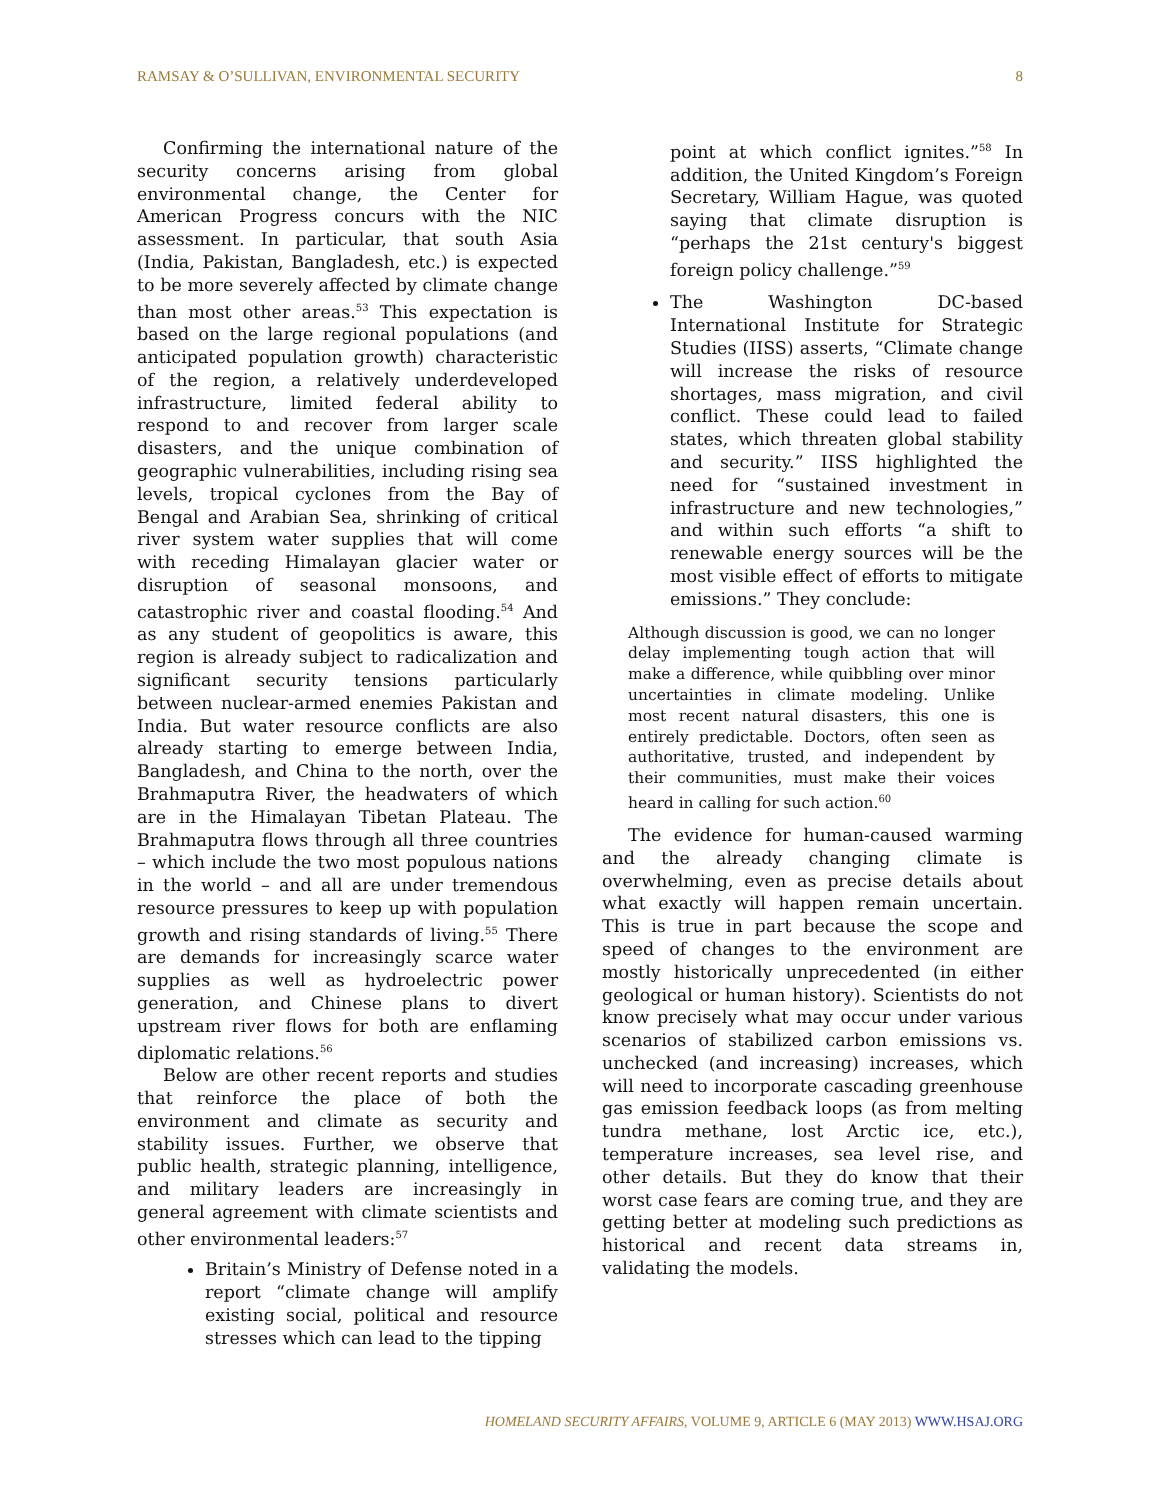RAMSAY & O’SULLIVAN, ENVIRONMENTAL SECURITY 8
Confirming the international nature of the security concerns arising from global environmental change, the Center for American Progress concurs with the NIC assessment. In particular, that south Asia (India, Pakistan, Bangladesh, etc.) is expected to be more severely affected by climate change than most other areas.<sup>53</sup> This expectation is based on the large regional populations (and anticipated population growth) characteristic of the region, a relatively underdeveloped infrastructure, limited federal ability to respond to and recover from larger scale disasters, and the unique combination of geographic vulnerabilities, including rising sea levels, tropical cyclones from the Bay of Bengal and Arabian Sea, shrinking of critical river system water supplies that will come with receding Himalayan glacier water or disruption of seasonal monsoons, and catastrophic river and coastal flooding.<sup>54</sup> And as any student of geopolitics is aware, this region is already subject to radicalization and significant security tensions particularly between nuclear-armed enemies Pakistan and India. But water resource conflicts are also already starting to emerge between India, Bangladesh, and China to the north, over the Brahmaputra River, the headwaters of which are in the Himalayan Tibetan Plateau. The Brahmaputra flows through all three countries – which include the two most populous nations in the world – and all are under tremendous resource pressures to keep up with population growth and rising standards of living.<sup>55</sup> There are demands for increasingly scarce water supplies as well as hydroelectric power generation, and Chinese plans to divert upstream river flows for both are enflaming diplomatic relations.<sup>56</sup>
Below are other recent reports and studies that reinforce the place of both the environment and climate as security and stability issues. Further, we observe that public health, strategic planning, intelligence, and military leaders are increasingly in general agreement with climate scientists and other environmental leaders:<sup>57</sup>
Britain’s Ministry of Defense noted in a report “climate change will amplify existing social, political and resource stresses which can lead to the tipping
point at which conflict ignites.”<sup>58</sup> In addition, the United Kingdom’s Foreign Secretary, William Hague, was quoted saying that climate disruption is “perhaps the 21st century's biggest foreign policy challenge.”<sup>59</sup>
The Washington DC-based International Institute for Strategic Studies (IISS) asserts, “Climate change will increase the risks of resource shortages, mass migration, and civil conflict. These could lead to failed states, which threaten global stability and security.” IISS highlighted the need for “sustained investment in infrastructure and new technologies,” and within such efforts “a shift to renewable energy sources will be the most visible effect of efforts to mitigate emissions.” They conclude:
Although discussion is good, we can no longer delay implementing tough action that will make a difference, while quibbling over minor uncertainties in climate modeling. Unlike most recent natural disasters, this one is entirely predictable. Doctors, often seen as authoritative, trusted, and independent by their communities, must make their voices heard in calling for such action.<sup>60</sup>
The evidence for human-caused warming and the already changing climate is overwhelming, even as precise details about what exactly will happen remain uncertain. This is true in part because the scope and speed of changes to the environment are mostly historically unprecedented (in either geological or human history). Scientists do not know precisely what may occur under various scenarios of stabilized carbon emissions vs. unchecked (and increasing) increases, which will need to incorporate cascading greenhouse gas emission feedback loops (as from melting tundra methane, lost Arctic ice, etc.), temperature increases, sea level rise, and other details. But they do know that their worst case fears are coming true, and they are getting better at modeling such predictions as historical and recent data streams in, validating the models.
HOMELAND SECURITY AFFAIRS, VOLUME 9, ARTICLE 6 (MAY 2013) WWW.HSAJ.ORG